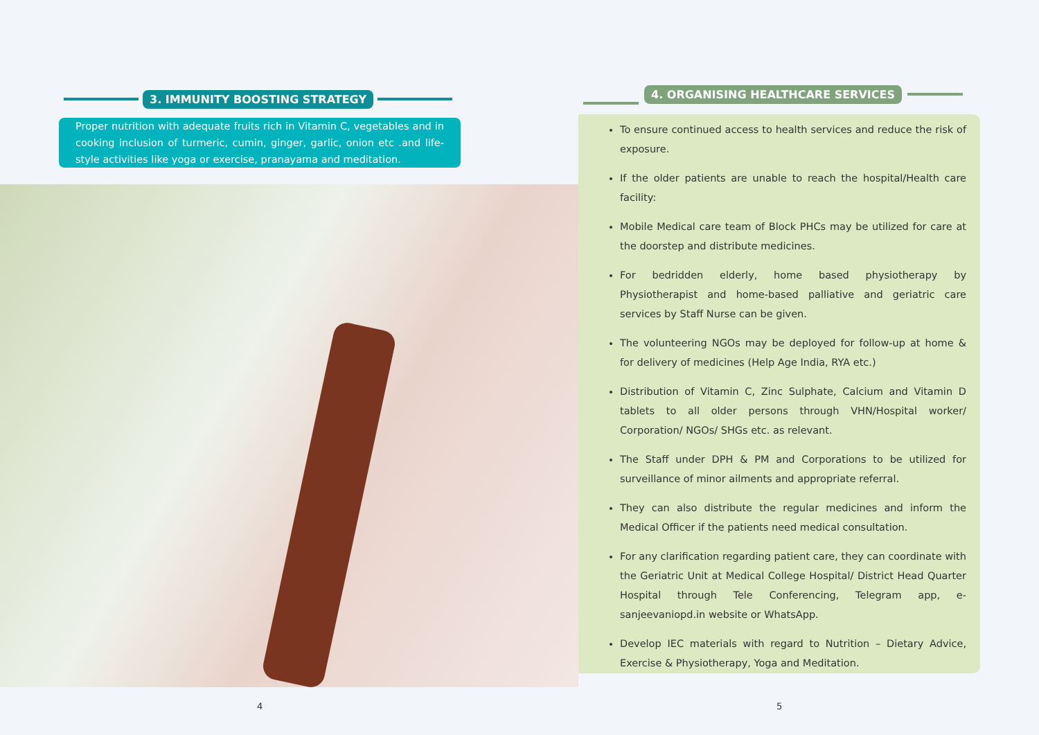3. IMMUNITY BOOSTING STRATEGY
Proper nutrition with adequate fruits rich in Vitamin C, vegetables and in cooking inclusion of turmeric, cumin, ginger, garlic, onion etc .and life-style activities like yoga or exercise, pranayama and meditation.
4
4. ORGANISING HEALTHCARE SERVICES
To ensure continued access to health services and reduce the risk of exposure.
If the older patients are unable to reach the hospital/Health care facility:
Mobile Medical care team of Block PHCs may be utilized for care at the doorstep and distribute medicines.
For bedridden elderly, home based physiotherapy by Physiotherapist and home-based palliative and geriatric care services by Staff Nurse can be given.
The volunteering NGOs may be deployed for follow-up at home & for delivery of medicines (Help Age India, RYA etc.)
Distribution of Vitamin C, Zinc Sulphate, Calcium and Vitamin D tablets to all older persons through VHN/Hospital worker/ Corporation/ NGOs/ SHGs etc. as relevant.
The Staff under DPH & PM and Corporations to be utilized for surveillance of minor ailments and appropriate referral.
They can also distribute the regular medicines and inform the Medical Officer if the patients need medical consultation.
For any clarification regarding patient care, they can coordinate with the Geriatric Unit at Medical College Hospital/ District Head Quarter Hospital through Tele Conferencing, Telegram app, e-sanjeevaniopd.in website or WhatsApp.
Develop IEC materials with regard to Nutrition – Dietary Advice, Exercise & Physiotherapy, Yoga and Meditation.
5